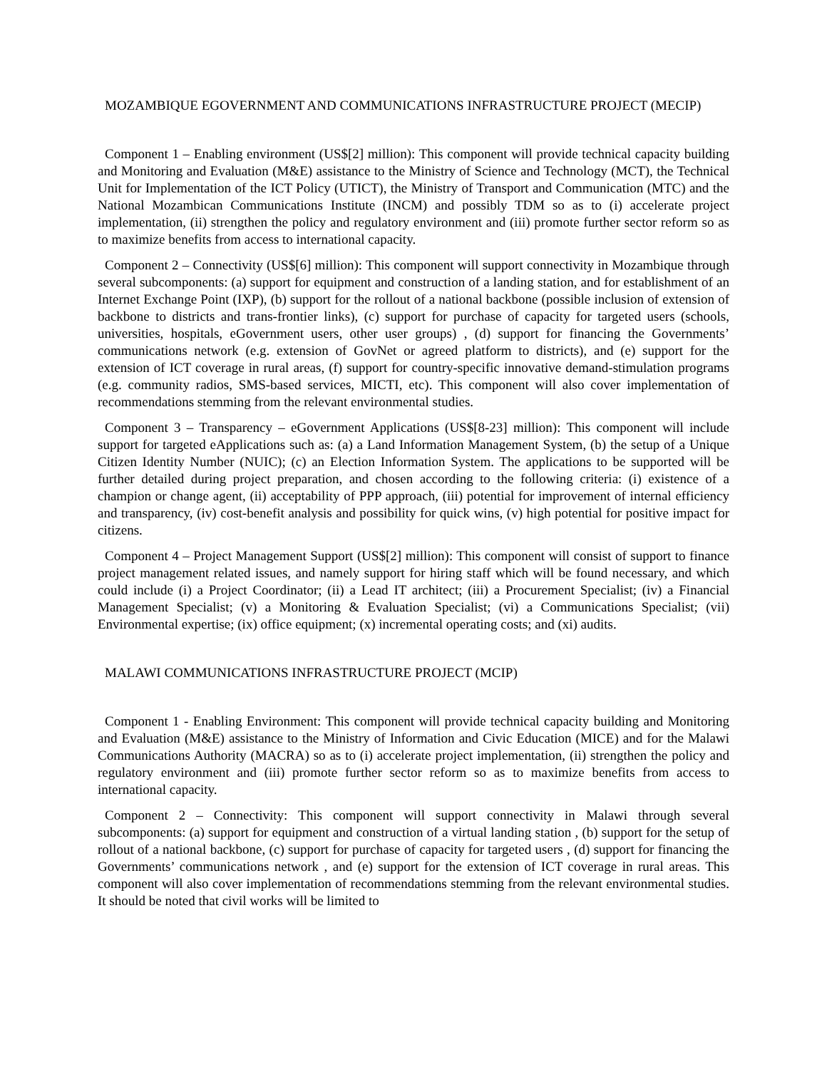MOZAMBIQUE EGOVERNMENT AND COMMUNICATIONS INFRASTRUCTURE PROJECT (MECIP)
Component 1 – Enabling environment (US$[2] million): This component will provide technical capacity building and Monitoring and Evaluation (M&E) assistance to the Ministry of Science and Technology (MCT), the Technical Unit for Implementation of the ICT Policy (UTICT), the Ministry of Transport and Communication (MTC) and the National Mozambican Communications Institute (INCM) and possibly TDM so as to (i) accelerate project implementation, (ii) strengthen the policy and regulatory environment and (iii) promote further sector reform so as to maximize benefits from access to international capacity.
Component 2 – Connectivity (US$[6] million): This component will support connectivity in Mozambique through several subcomponents: (a) support for equipment and construction of a landing station, and for establishment of an Internet Exchange Point (IXP), (b) support for the rollout of a national backbone (possible inclusion of extension of backbone to districts and trans-frontier links), (c) support for purchase of capacity for targeted users (schools, universities, hospitals, eGovernment users, other user groups) , (d) support for financing the Governments’ communications network (e.g. extension of GovNet or agreed platform to districts), and (e) support for the extension of ICT coverage in rural areas, (f) support for country-specific innovative demand-stimulation programs (e.g. community radios, SMS-based services, MICTI, etc). This component will also cover implementation of recommendations stemming from the relevant environmental studies.
Component 3 – Transparency – eGovernment Applications (US$[8-23] million): This component will include support for targeted eApplications such as: (a) a Land Information Management System, (b) the setup of a Unique Citizen Identity Number (NUIC); (c) an Election Information System. The applications to be supported will be further detailed during project preparation, and chosen according to the following criteria: (i) existence of a champion or change agent, (ii) acceptability of PPP approach, (iii) potential for improvement of internal efficiency and transparency, (iv) cost-benefit analysis and possibility for quick wins, (v) high potential for positive impact for citizens.
Component 4 – Project Management Support (US$[2] million): This component will consist of support to finance project management related issues, and namely support for hiring staff which will be found necessary, and which could include (i) a Project Coordinator; (ii) a Lead IT architect; (iii) a Procurement Specialist; (iv) a Financial Management Specialist; (v) a Monitoring & Evaluation Specialist; (vi) a Communications Specialist; (vii) Environmental expertise; (ix) office equipment; (x) incremental operating costs; and (xi) audits.
MALAWI COMMUNICATIONS INFRASTRUCTURE PROJECT (MCIP)
Component 1 - Enabling Environment: This component will provide technical capacity building and Monitoring and Evaluation (M&E) assistance to the Ministry of Information and Civic Education (MICE) and for the Malawi Communications Authority (MACRA) so as to (i) accelerate project implementation, (ii) strengthen the policy and regulatory environment and (iii) promote further sector reform so as to maximize benefits from access to international capacity.
Component 2 – Connectivity: This component will support connectivity in Malawi through several subcomponents: (a) support for equipment and construction of a virtual landing station , (b) support for the setup of rollout of a national backbone, (c) support for purchase of capacity for targeted users , (d) support for financing the Governments’ communications network , and (e) support for the extension of ICT coverage in rural areas. This component will also cover implementation of recommendations stemming from the relevant environmental studies. It should be noted that civil works will be limited to